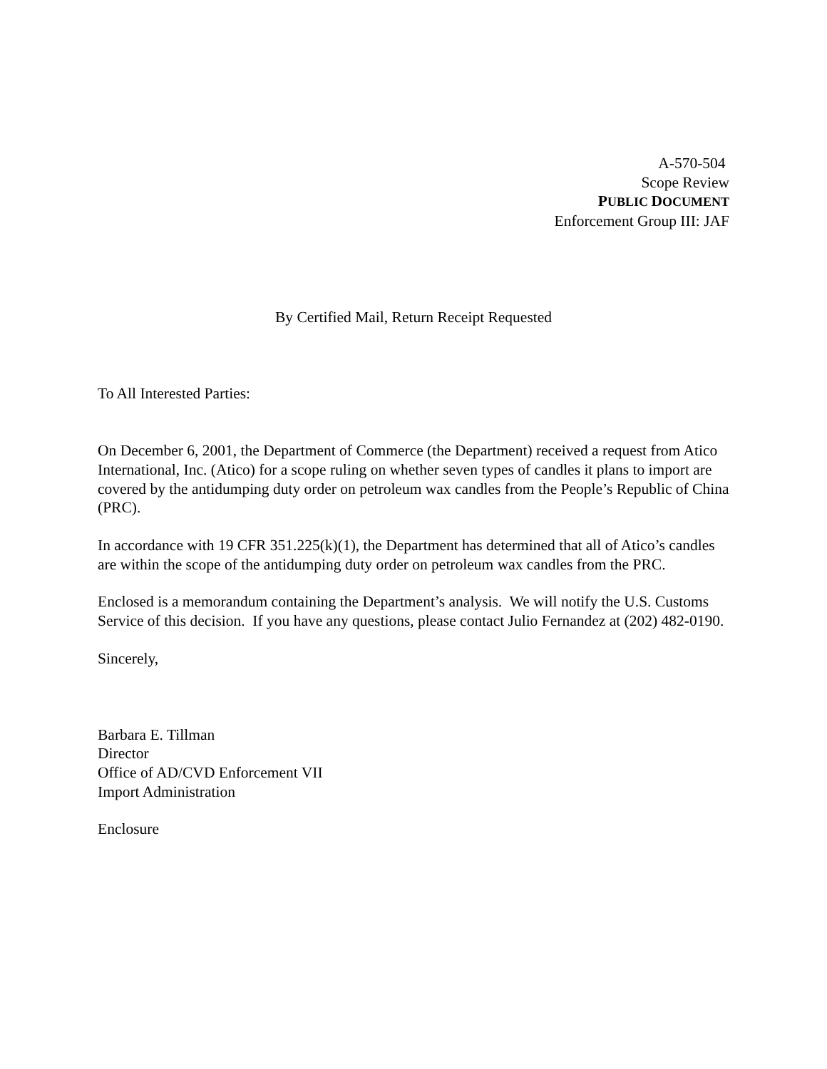A-570-504
Scope Review
PUBLIC DOCUMENT
Enforcement Group III: JAF
By Certified Mail, Return Receipt Requested
To All Interested Parties:
On December 6, 2001, the Department of Commerce (the Department) received a request from Atico International, Inc. (Atico) for a scope ruling on whether seven types of candles it plans to import are covered by the antidumping duty order on petroleum wax candles from the People’s Republic of China (PRC).
In accordance with 19 CFR 351.225(k)(1), the Department has determined that all of Atico’s candles are within the scope of the antidumping duty order on petroleum wax candles from the PRC.
Enclosed is a memorandum containing the Department’s analysis. We will notify the U.S. Customs Service of this decision. If you have any questions, please contact Julio Fernandez at (202) 482-0190.
Sincerely,
Barbara E. Tillman
Director
Office of AD/CVD Enforcement VII
Import Administration
Enclosure